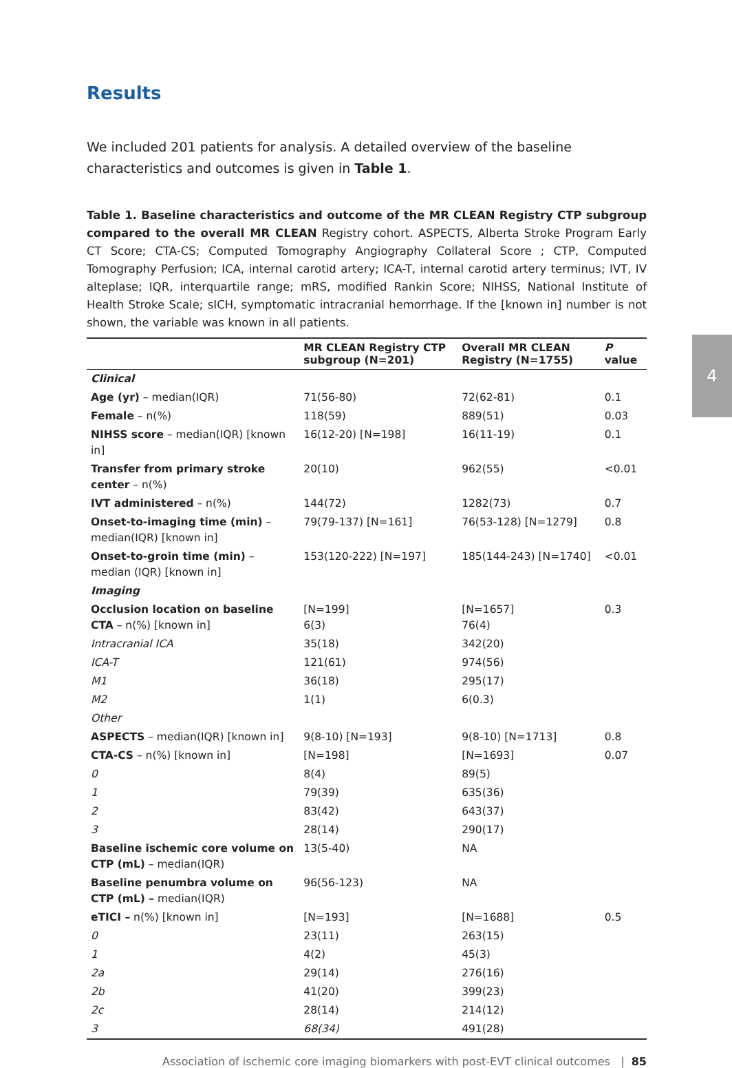4
Results
We included 201 patients for analysis. A detailed overview of the baseline characteristics and outcomes is given in Table 1.
Table 1. Baseline characteristics and outcome of the MR CLEAN Registry CTP subgroup compared to the overall MR CLEAN Registry cohort. ASPECTS, Alberta Stroke Program Early CT Score; CTA-CS; Computed Tomography Angiography Collateral Score ; CTP, Computed Tomography Perfusion; ICA, internal carotid artery; ICA-T, internal carotid artery terminus; IVT, IV alteplase; IQR, interquartile range; mRS, modified Rankin Score; NIHSS, National Institute of Health Stroke Scale; sICH, symptomatic intracranial hemorrhage. If the [known in] number is not shown, the variable was known in all patients.
| | MR CLEAN Registry CTP subgroup (N=201) | Overall MR CLEAN Registry (N=1755) | P value |
| --- | --- | --- | --- |
| Clinical | | | |
| Age (yr) – median(IQR) | 71(56-80) | 72(62-81) | 0.1 |
| Female – n(%) | 118(59) | 889(51) | 0.03 |
| NIHSS score – median(IQR) [known in] | 16(12-20) [N=198] | 16(11-19) | 0.1 |
| Transfer from primary stroke center – n(%) | 20(10) | 962(55) | <0.01 |
| IVT administered – n(%) | 144(72) | 1282(73) | 0.7 |
| Onset-to-imaging time (min) – median(IQR) [known in] | 79(79-137) [N=161] | 76(53-128) [N=1279] | 0.8 |
| Onset-to-groin time (min) – median (IQR) [known in] | 153(120-222) [N=197] | 185(144-243) [N=1740] | <0.01 |
| Imaging | | | |
| Occlusion location on baseline CTA – n(%) [known in] | [N=199] 6(3) | [N=1657] 76(4) | 0.3 |
| Intracranial ICA | 35(18) | 342(20) | |
| ICA-T | 121(61) | 974(56) | |
| M1 | 36(18) | 295(17) | |
| M2 | 1(1) | 6(0.3) | |
| Other | | | |
| ASPECTS – median(IQR) [known in] | 9(8-10) [N=193] | 9(8-10) [N=1713] | 0.8 |
| CTA-CS – n(%) [known in] | [N=198] | [N=1693] | 0.07 |
| 0 | 8(4) | 89(5) | |
| 1 | 79(39) | 635(36) | |
| 2 | 83(42) | 643(37) | |
| 3 | 28(14) | 290(17) | |
| Baseline ischemic core volume on CTP (mL) – median(IQR) | 13(5-40) | NA | |
| Baseline penumbra volume on CTP (mL) – median(IQR) | 96(56-123) | NA | |
| eTICI – n(%) [known in] | [N=193] | [N=1688] | 0.5 |
| 0 | 23(11) | 263(15) | |
| 1 | 4(2) | 45(3) | |
| 2a | 29(14) | 276(16) | |
| 2b | 41(20) | 399(23) | |
| 2c | 28(14) | 214(12) | |
| 3 | 68(34) | 491(28) | |
Association of ischemic core imaging biomarkers with post-EVT clinical outcomes | 85